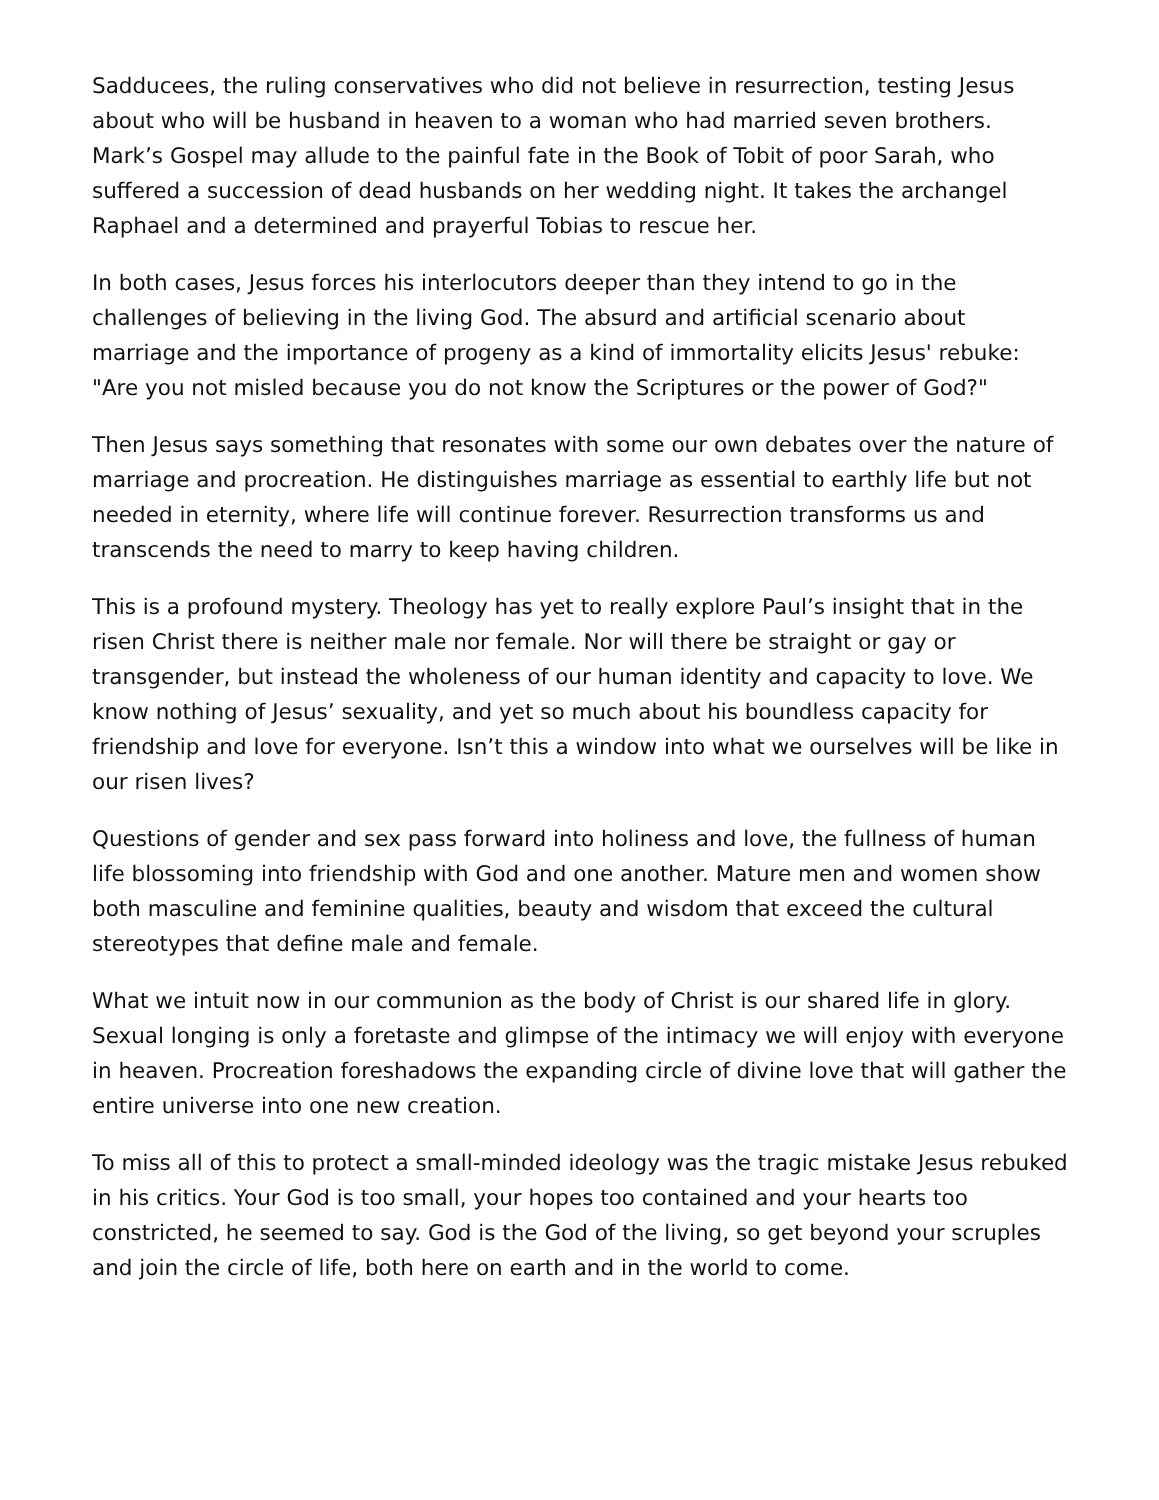Sadducees, the ruling conservatives who did not believe in resurrection, testing Jesus about who will be husband in heaven to a woman who had married seven brothers. Mark’s Gospel may allude to the painful fate in the Book of Tobit of poor Sarah, who suffered a succession of dead husbands on her wedding night. It takes the archangel Raphael and a determined and prayerful Tobias to rescue her.
In both cases, Jesus forces his interlocutors deeper than they intend to go in the challenges of believing in the living God. The absurd and artificial scenario about marriage and the importance of progeny as a kind of immortality elicits Jesus' rebuke: "Are you not misled because you do not know the Scriptures or the power of God?"
Then Jesus says something that resonates with some our own debates over the nature of marriage and procreation. He distinguishes marriage as essential to earthly life but not needed in eternity, where life will continue forever. Resurrection transforms us and transcends the need to marry to keep having children.
This is a profound mystery. Theology has yet to really explore Paul’s insight that in the risen Christ there is neither male nor female. Nor will there be straight or gay or transgender, but instead the wholeness of our human identity and capacity to love. We know nothing of Jesus’ sexuality, and yet so much about his boundless capacity for friendship and love for everyone. Isn’t this a window into what we ourselves will be like in our risen lives?
Questions of gender and sex pass forward into holiness and love, the fullness of human life blossoming into friendship with God and one another. Mature men and women show both masculine and feminine qualities, beauty and wisdom that exceed the cultural stereotypes that define male and female.
What we intuit now in our communion as the body of Christ is our shared life in glory. Sexual longing is only a foretaste and glimpse of the intimacy we will enjoy with everyone in heaven. Procreation foreshadows the expanding circle of divine love that will gather the entire universe into one new creation.
To miss all of this to protect a small-minded ideology was the tragic mistake Jesus rebuked in his critics. Your God is too small, your hopes too contained and your hearts too constricted, he seemed to say. God is the God of the living, so get beyond your scruples and join the circle of life, both here on earth and in the world to come.